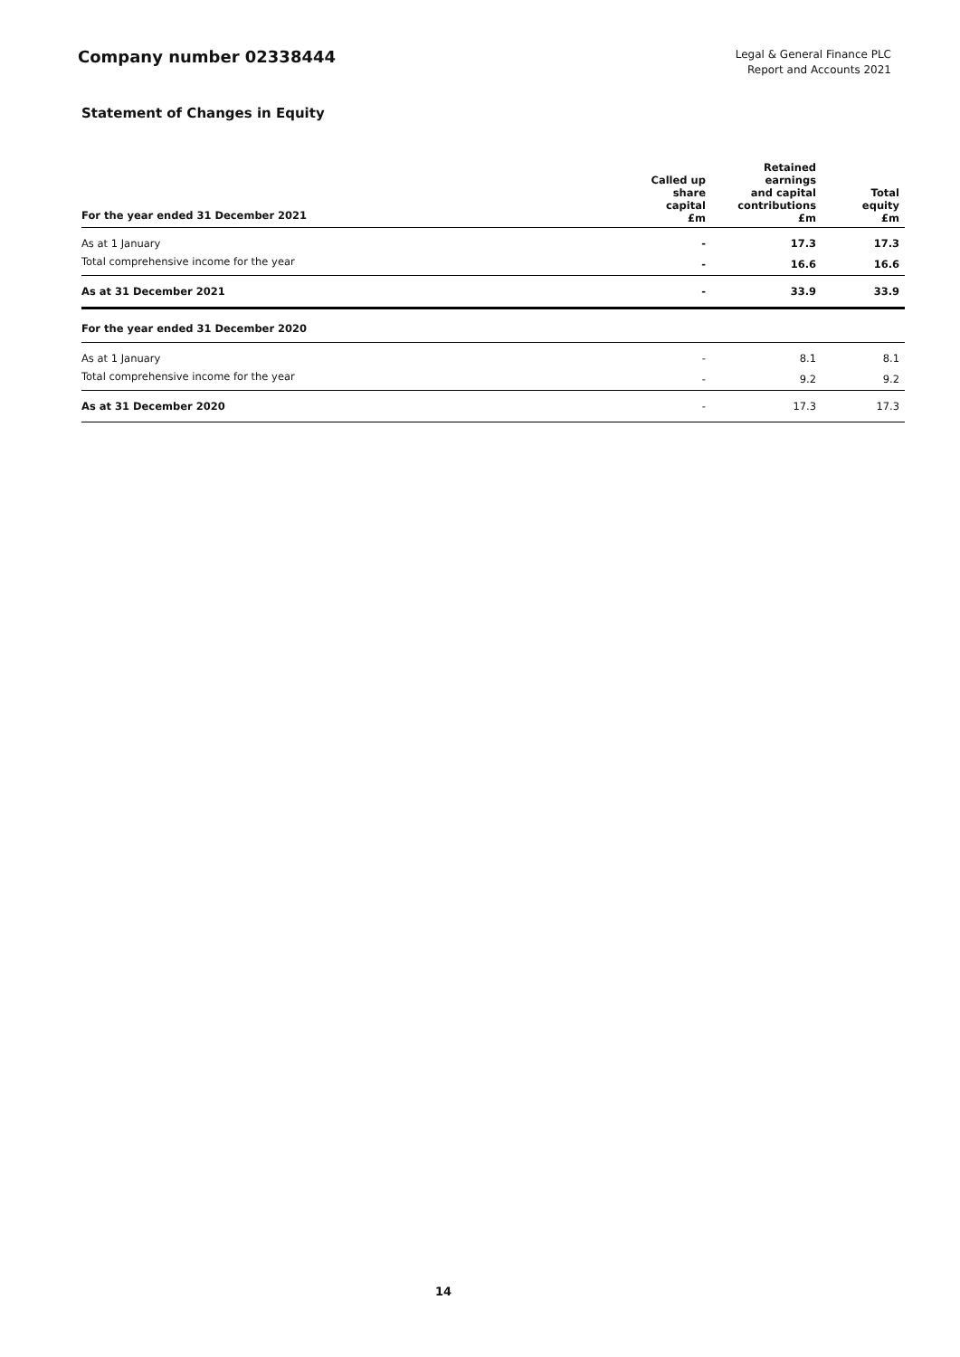Company number 02338444
Legal & General Finance PLC
Report and Accounts 2021
Statement of Changes in Equity
| For the year ended 31 December 2021 | Called up share capital £m | Retained earnings and capital contributions £m | Total equity £m |
| --- | --- | --- | --- |
| As at 1 January | - | 17.3 | 17.3 |
| Total comprehensive income for the year | - | 16.6 | 16.6 |
| As at 31 December 2021 | - | 33.9 | 33.9 |
| For the year ended 31 December 2020 | | | |
| As at 1 January | - | 8.1 | 8.1 |
| Total comprehensive income for the year | - | 9.2 | 9.2 |
| As at 31 December 2020 | - | 17.3 | 17.3 |
14